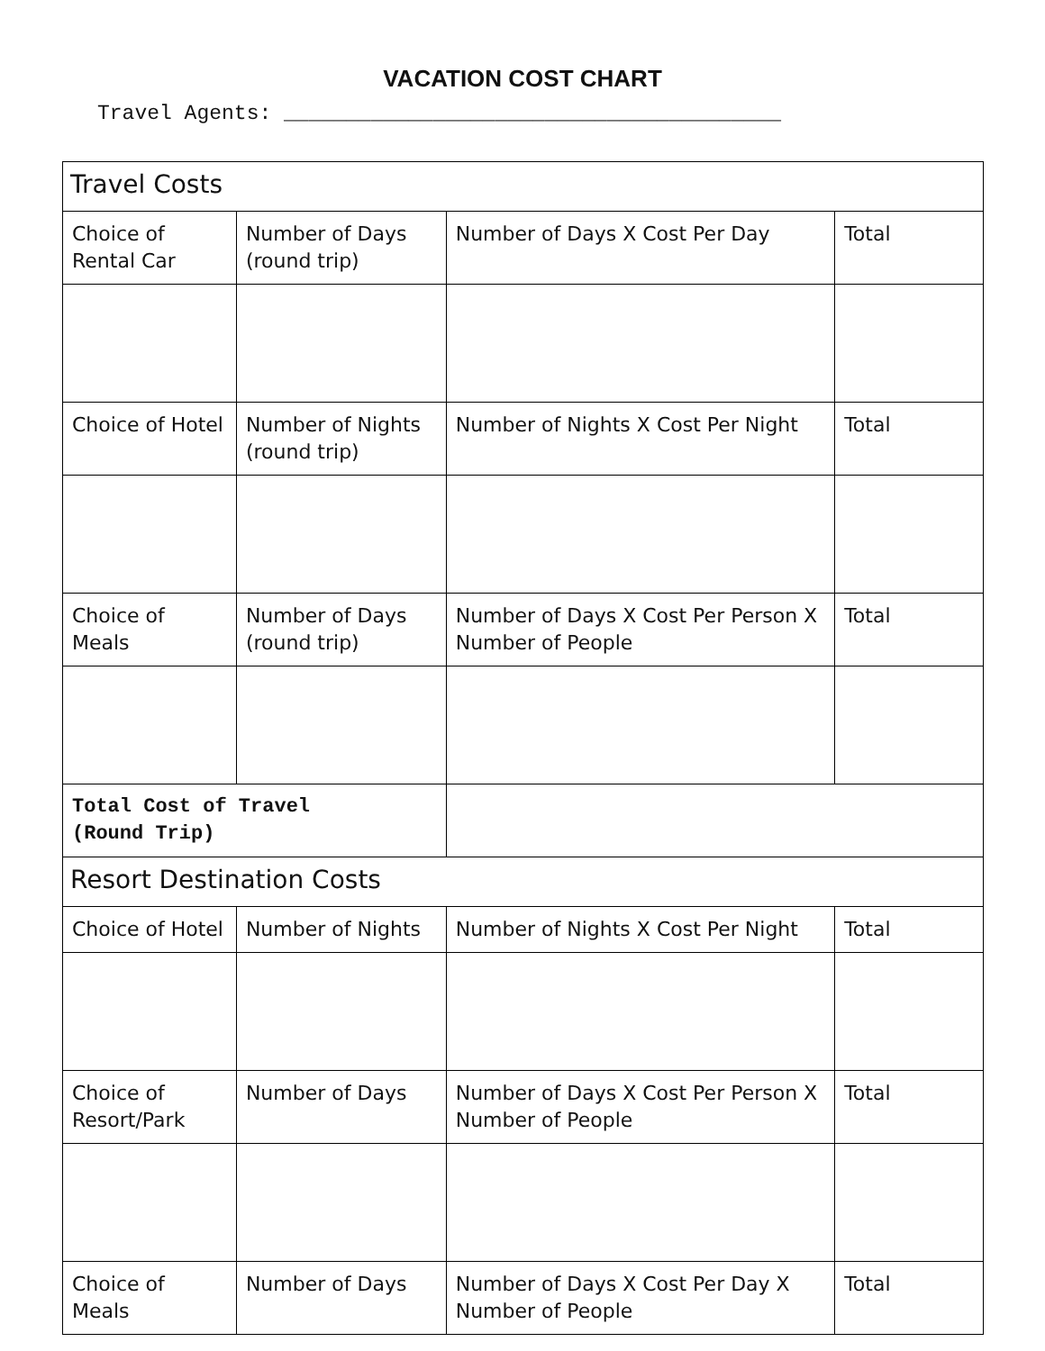VACATION COST CHART
Travel Agents: ________________________________________
| Travel Costs | | | |
| Choice of Rental Car | Number of Days (round trip) | Number of Days X Cost Per Day | Total |
| Choice of Hotel | Number of Nights (round trip) | Number of Nights X Cost Per Night | Total |
| Choice of Meals | Number of Days (round trip) | Number of Days X Cost Per Person X Number of People | Total |
| Total Cost of Travel (Round Trip) | | | |
| Resort Destination Costs | | | |
| Choice of Hotel | Number of Nights | Number of Nights X Cost Per Night | Total |
| Choice of Resort/Park | Number of Days | Number of Days X Cost Per Person X Number of People | Total |
| Choice of Meals | Number of Days | Number of Days X Cost Per Day X Number of People | Total |